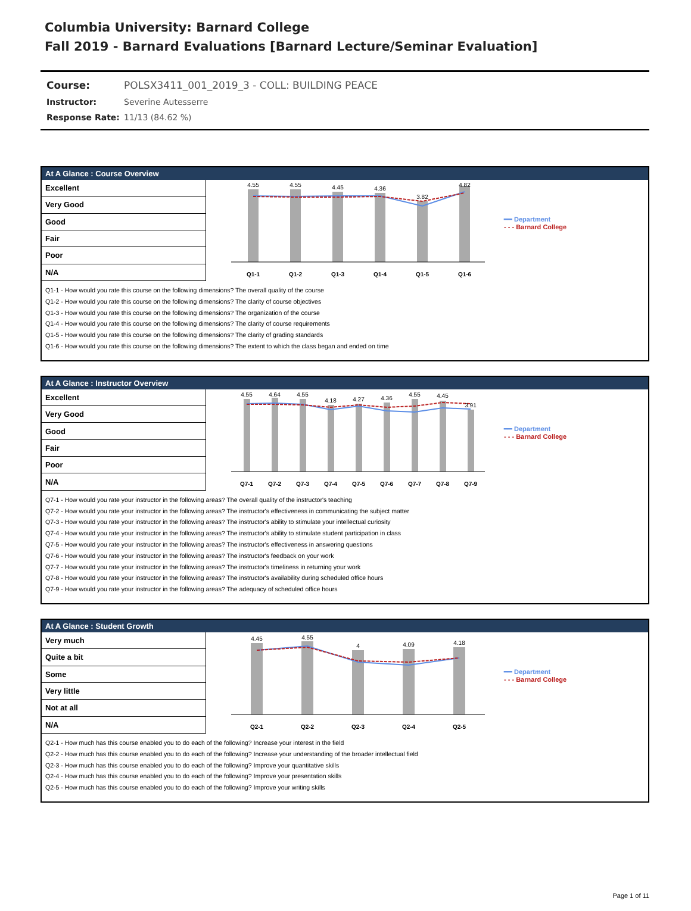Columbia University: Barnard College
Fall 2019 - Barnard Evaluations [Barnard Lecture/Seminar Evaluation]
| Course: | POLSX3411_001_2019_3 - COLL: BUILDING PEACE |
| Instructor: | Severine Autesserre |
| Response Rate: | 11/13 (84.62 %) |
At A Glance : Course Overview
| Excellent |
| Very Good |
| Good |
| Fair |
| Poor |
| N/A |
4.55
4.55
4.45
4.36
3.82
4.82
Q1-1
Q1-2
Q1-3
Q1-4
Q1-5
Q1-6
━━ Department
- - - Barnard College
Q1-1 - How would you rate this course on the following dimensions? The overall quality of the course
Q1-2 - How would you rate this course on the following dimensions? The clarity of course objectives
Q1-3 - How would you rate this course on the following dimensions? The organization of the course
Q1-4 - How would you rate this course on the following dimensions? The clarity of course requirements
Q1-5 - How would you rate this course on the following dimensions? The clarity of grading standards
Q1-6 - How would you rate this course on the following dimensions? The extent to which the class began and ended on time
At A Glance : Instructor Overview
| Excellent |
| Very Good |
| Good |
| Fair |
| Poor |
| N/A |
4.55
4.64
4.55
4.18
4.27
4.36
4.55
4.45
3.91
Q7-1
Q7-2
Q7-3
Q7-4
Q7-5
Q7-6
Q7-7
Q7-8
Q7-9
━━ Department
- - - Barnard College
Q7-1 - How would you rate your instructor in the following areas? The overall quality of the instructor's teaching
Q7-2 - How would you rate your instructor in the following areas? The instructor's effectiveness in communicating the subject matter
Q7-3 - How would you rate your instructor in the following areas? The instructor's ability to stimulate your intellectual curiosity
Q7-4 - How would you rate your instructor in the following areas? The instructor's ability to stimulate student participation in class
Q7-5 - How would you rate your instructor in the following areas? The instructor's effectiveness in answering questions
Q7-6 - How would you rate your instructor in the following areas? The instructor's feedback on your work
Q7-7 - How would you rate your instructor in the following areas? The instructor's timeliness in returning your work
Q7-8 - How would you rate your instructor in the following areas? The instructor's availability during scheduled office hours
Q7-9 - How would you rate your instructor in the following areas? The adequacy of scheduled office hours
At A Glance : Student Growth
| Very much |
| Quite a bit |
| Some |
| Very little |
| Not at all |
| N/A |
4.45
4.55
4
4.09
4.18
Q2-1
Q2-2
Q2-3
Q2-4
Q2-5
━━ Department
- - - Barnard College
Q2-1 - How much has this course enabled you to do each of the following? Increase your interest in the field
Q2-2 - How much has this course enabled you to do each of the following? Increase your understanding of the broader intellectual field
Q2-3 - How much has this course enabled you to do each of the following? Improve your quantitative skills
Q2-4 - How much has this course enabled you to do each of the following? Improve your presentation skills
Q2-5 - How much has this course enabled you to do each of the following? Improve your writing skills
Page 1 of 11